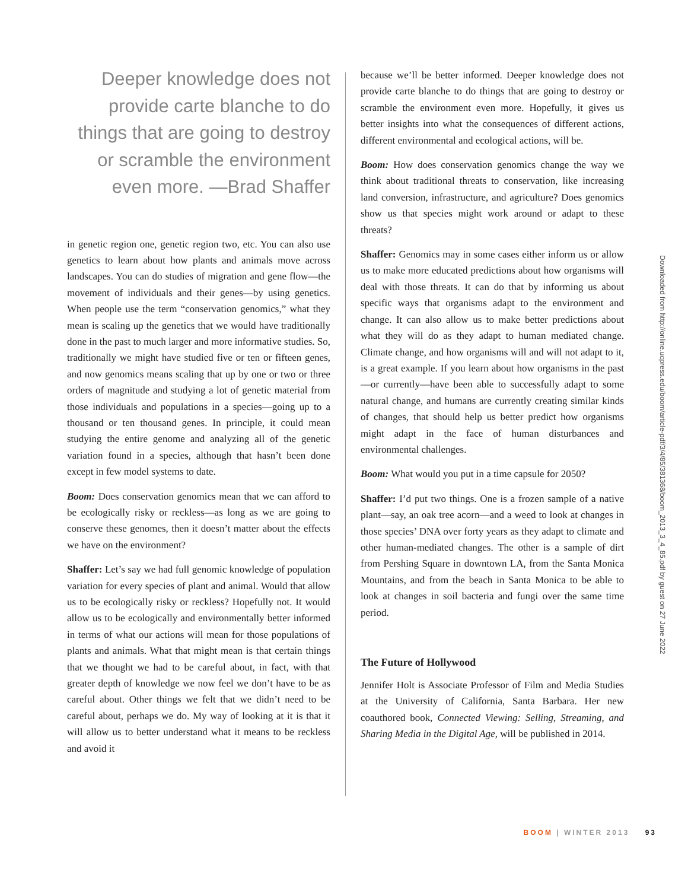Deeper knowledge does not provide carte blanche to do things that are going to destroy or scramble the environment even more. —Brad Shaffer
in genetic region one, genetic region two, etc. You can also use genetics to learn about how plants and animals move across landscapes. You can do studies of migration and gene flow—the movement of individuals and their genes—by using genetics. When people use the term “conservation genomics,” what they mean is scaling up the genetics that we would have traditionally done in the past to much larger and more informative studies. So, traditionally we might have studied five or ten or fifteen genes, and now genomics means scaling that up by one or two or three orders of magnitude and studying a lot of genetic material from those individuals and populations in a species—going up to a thousand or ten thousand genes. In principle, it could mean studying the entire genome and analyzing all of the genetic variation found in a species, although that hasn’t been done except in few model systems to date.
Boom: Does conservation genomics mean that we can afford to be ecologically risky or reckless––as long as we are going to conserve these genomes, then it doesn’t matter about the effects we have on the environment?
Shaffer: Let’s say we had full genomic knowledge of population variation for every species of plant and animal. Would that allow us to be ecologically risky or reckless? Hopefully not. It would allow us to be ecologically and environmentally better informed in terms of what our actions will mean for those populations of plants and animals. What that might mean is that certain things that we thought we had to be careful about, in fact, with that greater depth of knowledge we now feel we don’t have to be as careful about. Other things we felt that we didn’t need to be careful about, perhaps we do. My way of looking at it is that it will allow us to better understand what it means to be reckless and avoid it
because we’ll be better informed. Deeper knowledge does not provide carte blanche to do things that are going to destroy or scramble the environment even more. Hopefully, it gives us better insights into what the consequences of different actions, different environmental and ecological actions, will be.
Boom: How does conservation genomics change the way we think about traditional threats to conservation, like increasing land conversion, infrastructure, and agriculture? Does genomics show us that species might work around or adapt to these threats?
Shaffer: Genomics may in some cases either inform us or allow us to make more educated predictions about how organisms will deal with those threats. It can do that by informing us about specific ways that organisms adapt to the environment and change. It can also allow us to make better predictions about what they will do as they adapt to human mediated change. Climate change, and how organisms will and will not adapt to it, is a great example. If you learn about how organisms in the past—or currently—have been able to successfully adapt to some natural change, and humans are currently creating similar kinds of changes, that should help us better predict how organisms might adapt in the face of human disturbances and environmental challenges.
Boom: What would you put in a time capsule for 2050?
Shaffer: I’d put two things. One is a frozen sample of a native plant—say, an oak tree acorn—and a weed to look at changes in those species’ DNA over forty years as they adapt to climate and other human-mediated changes. The other is a sample of dirt from Pershing Square in downtown LA, from the Santa Monica Mountains, and from the beach in Santa Monica to be able to look at changes in soil bacteria and fungi over the same time period.
The Future of Hollywood
Jennifer Holt is Associate Professor of Film and Media Studies at the University of California, Santa Barbara. Her new coauthored book, Connected Viewing: Selling, Streaming, and Sharing Media in the Digital Age, will be published in 2014.
Downloaded from http://online.ucpress.edu/boom/article-pdf/3/4/85/381368/boom_2013_3_4_85.pdf by guest on 27 June 2022
BOOM | WINTER 2013 93